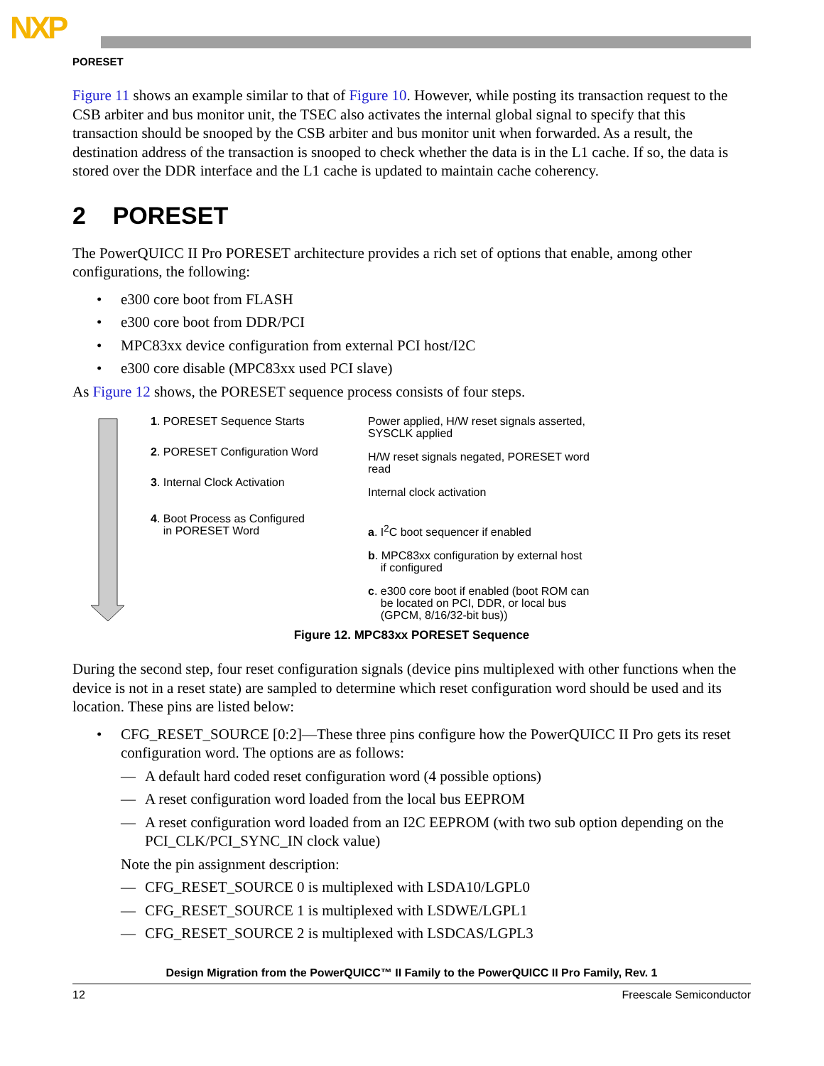NXP
PORESET
Figure 11 shows an example similar to that of Figure 10. However, while posting its transaction request to the CSB arbiter and bus monitor unit, the TSEC also activates the internal global signal to specify that this transaction should be snooped by the CSB arbiter and bus monitor unit when forwarded. As a result, the destination address of the transaction is snooped to check whether the data is in the L1 cache. If so, the data is stored over the DDR interface and the L1 cache is updated to maintain cache coherency.
2 PORESET
The PowerQUICC II Pro PORESET architecture provides a rich set of options that enable, among other configurations, the following:
• e300 core boot from FLASH
• e300 core boot from DDR/PCI
• MPC83xx device configuration from external PCI host/I2C
• e300 core disable (MPC83xx used PCI slave)
As Figure 12 shows, the PORESET sequence process consists of four steps.
1. PORESET Sequence Starts
2. PORESET Configuration Word
3. Internal Clock Activation
4. Boot Process as Configured
in PORESET Word
Power applied, H/W reset signals asserted, SYSCLK applied
H/W reset signals negated, PORESET word read
Internal clock activation
a. I<sup>2</sup>C boot sequencer if enabled
b. MPC83xx configuration by external host
if configured
c. e300 core boot if enabled (boot ROM can
be located on PCI, DDR, or local bus
(GPCM, 8/16/32-bit bus))
Figure 12. MPC83xx PORESET Sequence
During the second step, four reset configuration signals (device pins multiplexed with other functions when the device is not in a reset state) are sampled to determine which reset configuration word should be used and its location. These pins are listed below:
• CFG_RESET_SOURCE [0:2]—These three pins configure how the PowerQUICC II Pro gets its reset configuration word. The options are as follows:
— A default hard coded reset configuration word (4 possible options)
— A reset configuration word loaded from the local bus EEPROM
— A reset configuration word loaded from an I2C EEPROM (with two sub option depending on the PCI_CLK/PCI_SYNC_IN clock value)
Note the pin assignment description:
— CFG_RESET_SOURCE 0 is multiplexed with LSDA10/LGPL0
— CFG_RESET_SOURCE 1 is multiplexed with LSDWE/LGPL1
— CFG_RESET_SOURCE 2 is multiplexed with LSDCAS/LGPL3
Design Migration from the PowerQUICC™ II Family to the PowerQUICC II Pro Family, Rev. 1
12 Freescale Semiconductor